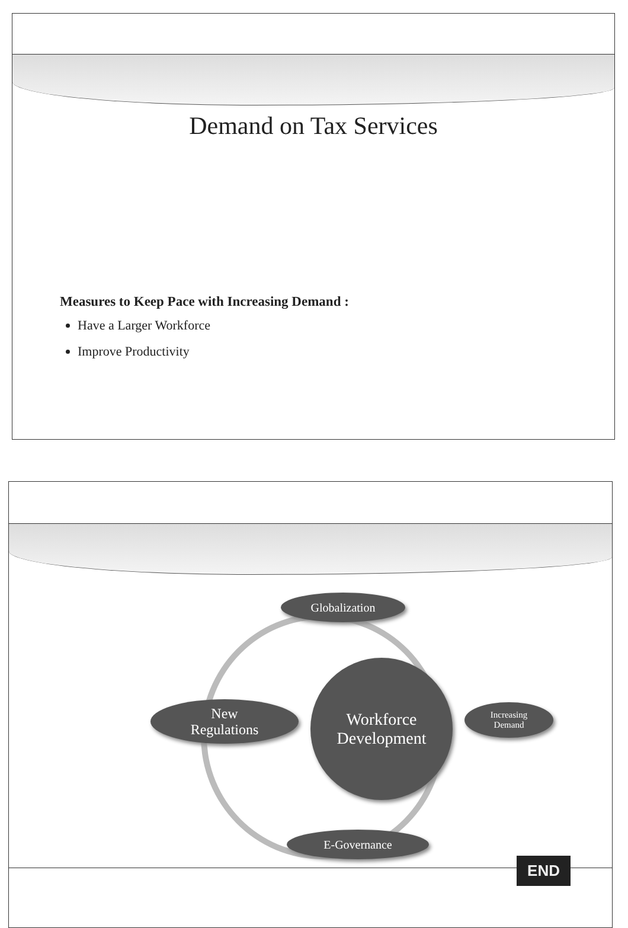Demand on Tax Services
Measures to Keep Pace with Increasing Demand :
Have a Larger Workforce
Improve Productivity
Globalization
New
Regulations
Workforce
Development
Increasing
Demand
E-Governance
END